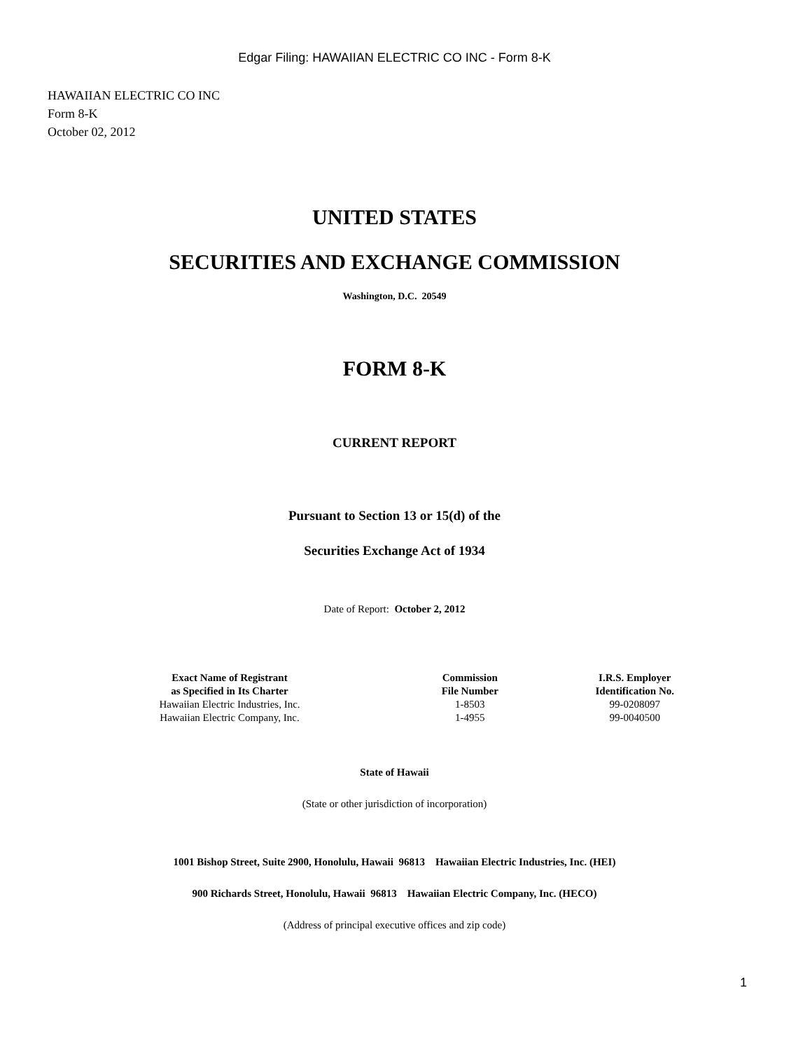Edgar Filing: HAWAIIAN ELECTRIC CO INC - Form 8-K
HAWAIIAN ELECTRIC CO INC
Form 8-K
October 02, 2012
UNITED STATES
SECURITIES AND EXCHANGE COMMISSION
Washington, D.C. 20549
FORM 8-K
CURRENT REPORT
Pursuant to Section 13 or 15(d) of the
Securities Exchange Act of 1934
Date of Report: October 2, 2012
| Exact Name of Registrant as Specified in Its Charter | Commission File Number | I.R.S. Employer Identification No. |
| --- | --- | --- |
| Hawaiian Electric Industries, Inc. | 1-8503 | 99-0208097 |
| Hawaiian Electric Company, Inc. | 1-4955 | 99-0040500 |
State of Hawaii
(State or other jurisdiction of incorporation)
1001 Bishop Street, Suite 2900, Honolulu, Hawaii 96813 Hawaiian Electric Industries, Inc. (HEI)
900 Richards Street, Honolulu, Hawaii 96813 Hawaiian Electric Company, Inc. (HECO)
(Address of principal executive offices and zip code)
1